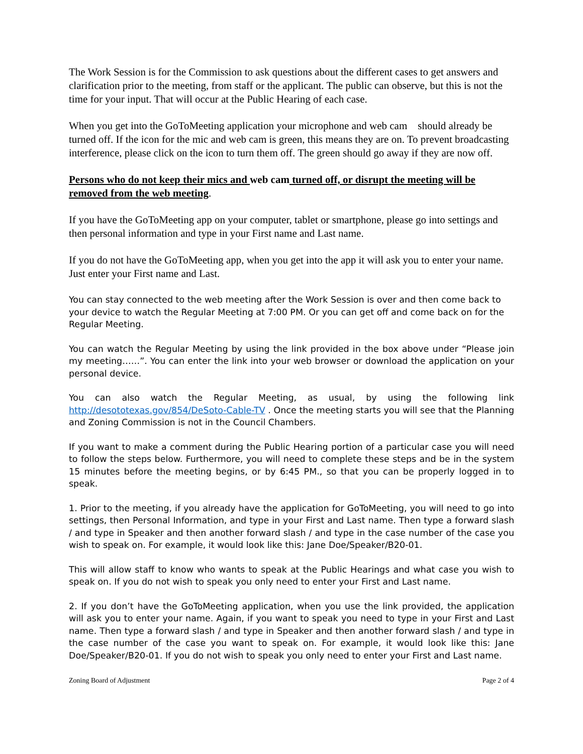The Work Session is for the Commission to ask questions about the different cases to get answers and clarification prior to the meeting, from staff or the applicant. The public can observe, but this is not the time for your input. That will occur at the Public Hearing of each case.
When you get into the GoToMeeting application your microphone and web cam should already be turned off. If the icon for the mic and web cam is green, this means they are on. To prevent broadcasting interference, please click on the icon to turn them off. The green should go away if they are now off.
Persons who do not keep their mics and web cam turned off, or disrupt the meeting will be removed from the web meeting.
If you have the GoToMeeting app on your computer, tablet or smartphone, please go into settings and then personal information and type in your First name and Last name.
If you do not have the GoToMeeting app, when you get into the app it will ask you to enter your name. Just enter your First name and Last.
You can stay connected to the web meeting after the Work Session is over and then come back to your device to watch the Regular Meeting at 7:00 PM. Or you can get off and come back on for the Regular Meeting.
You can watch the Regular Meeting by using the link provided in the box above under “Please join my meeting……”. You can enter the link into your web browser or download the application on your personal device.
You can also watch the Regular Meeting, as usual, by using the following link http://desototexas.gov/854/DeSoto-Cable-TV . Once the meeting starts you will see that the Planning and Zoning Commission is not in the Council Chambers.
If you want to make a comment during the Public Hearing portion of a particular case you will need to follow the steps below. Furthermore, you will need to complete these steps and be in the system 15 minutes before the meeting begins, or by 6:45 PM., so that you can be properly logged in to speak.
1. Prior to the meeting, if you already have the application for GoToMeeting, you will need to go into settings, then Personal Information, and type in your First and Last name. Then type a forward slash / and type in Speaker and then another forward slash / and type in the case number of the case you wish to speak on. For example, it would look like this: Jane Doe/Speaker/B20-01.
This will allow staff to know who wants to speak at the Public Hearings and what case you wish to speak on. If you do not wish to speak you only need to enter your First and Last name.
2. If you don’t have the GoToMeeting application, when you use the link provided, the application will ask you to enter your name. Again, if you want to speak you need to type in your First and Last name. Then type a forward slash / and type in Speaker and then another forward slash / and type in the case number of the case you want to speak on. For example, it would look like this: Jane Doe/Speaker/B20-01. If you do not wish to speak you only need to enter your First and Last name.
Zoning Board of Adjustment Page 2 of 4